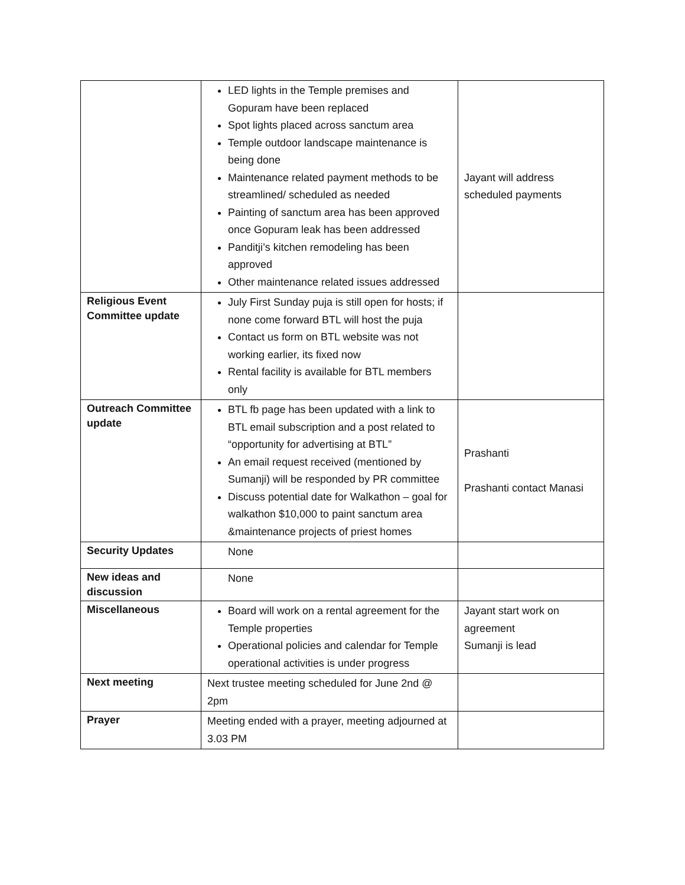| | LED lights in the Temple premises and Gopuram have been replaced Spot lights placed across sanctum area Temple outdoor landscape maintenance is being done Maintenance related payment methods to be streamlined/ scheduled as needed Painting of sanctum area has been approved once Gopuram leak has been addressed Panditji’s kitchen remodeling has been approved Other maintenance related issues addressed | Jayant will address scheduled payments |
| Religious Event Committee update | July First Sunday puja is still open for hosts; if none come forward BTL will host the puja Contact us form on BTL website was not working earlier, its fixed now Rental facility is available for BTL members only | |
| Outreach Committee update | BTL fb page has been updated with a link to BTL email subscription and a post related to “opportunity for advertising at BTL” An email request received (mentioned by Sumanji) will be responded by PR committee Discuss potential date for Walkathon – goal for walkathon $10,000 to paint sanctum area &maintenance projects of priest homes | Prashanti Prashanti contact Manasi |
| Security Updates | None | |
| New ideas and discussion | None | |
| Miscellaneous | Board will work on a rental agreement for the Temple properties Operational policies and calendar for Temple operational activities is under progress | Jayant start work on agreement Sumanji is lead |
| Next meeting | Next trustee meeting scheduled for June 2nd @ 2pm | |
| Prayer | Meeting ended with a prayer, meeting adjourned at 3.03 PM | |